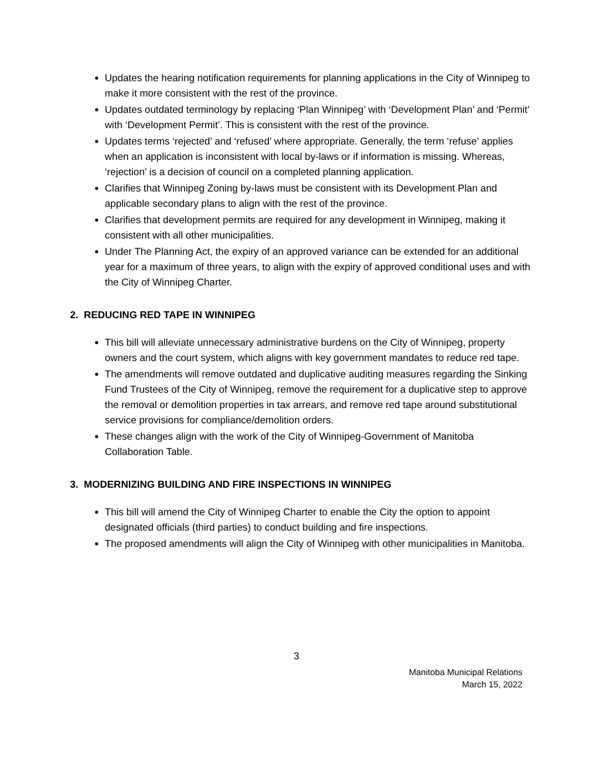Updates the hearing notification requirements for planning applications in the City of Winnipeg to make it more consistent with the rest of the province.
Updates outdated terminology by replacing ‘Plan Winnipeg’ with ‘Development Plan’ and ‘Permit’ with ‘Development Permit’. This is consistent with the rest of the province.
Updates terms ‘rejected’ and ‘refused’ where appropriate. Generally, the term ‘refuse’ applies when an application is inconsistent with local by-laws or if information is missing. Whereas, ‘rejection’ is a decision of council on a completed planning application.
Clarifies that Winnipeg Zoning by-laws must be consistent with its Development Plan and applicable secondary plans to align with the rest of the province.
Clarifies that development permits are required for any development in Winnipeg, making it consistent with all other municipalities.
Under The Planning Act, the expiry of an approved variance can be extended for an additional year for a maximum of three years, to align with the expiry of approved conditional uses and with the City of Winnipeg Charter.
2. REDUCING RED TAPE IN WINNIPEG
This bill will alleviate unnecessary administrative burdens on the City of Winnipeg, property owners and the court system, which aligns with key government mandates to reduce red tape.
The amendments will remove outdated and duplicative auditing measures regarding the Sinking Fund Trustees of the City of Winnipeg, remove the requirement for a duplicative step to approve the removal or demolition properties in tax arrears, and remove red tape around substitutional service provisions for compliance/demolition orders.
These changes align with the work of the City of Winnipeg-Government of Manitoba Collaboration Table.
3. MODERNIZING BUILDING AND FIRE INSPECTIONS IN WINNIPEG
This bill will amend the City of Winnipeg Charter to enable the City the option to appoint designated officials (third parties) to conduct building and fire inspections.
The proposed amendments will align the City of Winnipeg with other municipalities in Manitoba.
3
Manitoba Municipal Relations
March 15, 2022